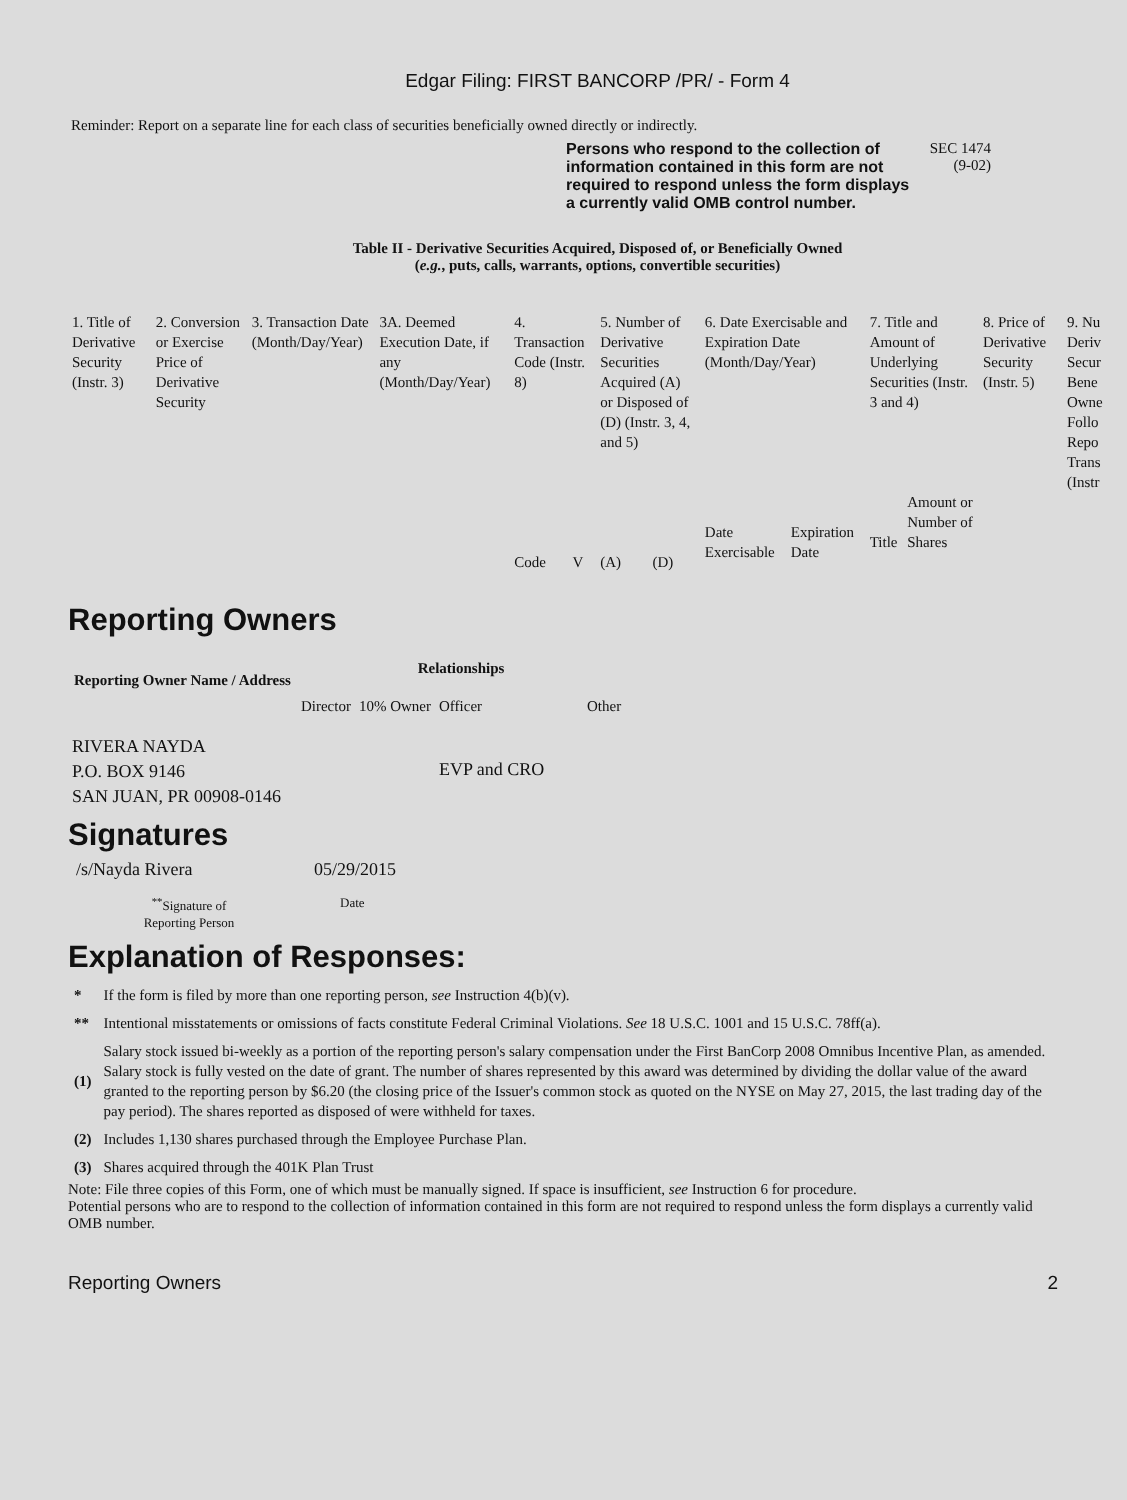Edgar Filing: FIRST BANCORP /PR/ - Form 4
Reminder: Report on a separate line for each class of securities beneficially owned directly or indirectly.
Persons who respond to the collection of information contained in this form are not required to respond unless the form displays a currently valid OMB control number.
SEC 1474
(9-02)
Table II - Derivative Securities Acquired, Disposed of, or Beneficially Owned
(e.g., puts, calls, warrants, options, convertible securities)
| 1. Title of Derivative Security (Instr. 3) | 2. Conversion or Exercise Price of Derivative Security | 3. Transaction Date (Month/Day/Year) | 3A. Deemed Execution Date, if any (Month/Day/Year) | 4. Transaction Code (Instr. 8) | | 5. Number of Derivative Securities Acquired (A) or Disposed of (D) (Instr. 3, 4, and 5) | | 6. Date Exercisable and Expiration Date (Month/Day/Year) | | 7. Title and Amount of Underlying Securities (Instr. 3 and 4) | | 8. Price of Derivative Security (Instr. 5) | 9. Nu Deriv Secur Bene Owne Follo Repo Trans (Instr |
| | | | | Code | V | (A) | (D) | Date Exercisable | Expiration Date | Title | Amount or Number of Shares | | |
Reporting Owners
| Reporting Owner Name / Address | Relationships | | | |
| --- | --- | --- | --- | --- |
| | Director | 10% Owner | Officer | Other |
| RIVERA NAYDA P.O. BOX 9146 SAN JUAN, PR 00908-0146 | | | EVP and CRO | |
Signatures
| /s/Nayda Rivera | 05/29/2015 |
| <sup>**</sup> Signature of Reporting Person | Date |
Explanation of Responses:
| * | If the form is filed by more than one reporting person, see Instruction 4(b)(v). |
| ** | Intentional misstatements or omissions of facts constitute Federal Criminal Violations. See 18 U.S.C. 1001 and 15 U.S.C. 78ff(a). |
| (1) | Salary stock issued bi-weekly as a portion of the reporting person's salary compensation under the First BanCorp 2008 Omnibus Incentive Plan, as amended. Salary stock is fully vested on the date of grant. The number of shares represented by this award was determined by dividing the dollar value of the award granted to the reporting person by $6.20 (the closing price of the Issuer's common stock as quoted on the NYSE on May 27, 2015, the last trading day of the pay period). The shares reported as disposed of were withheld for taxes. |
| (2) | Includes 1,130 shares purchased through the Employee Purchase Plan. |
| (3) | Shares acquired through the 401K Plan Trust |
Note: File three copies of this Form, one of which must be manually signed. If space is insufficient, see Instruction 6 for procedure.
Potential persons who are to respond to the collection of information contained in this form are not required to respond unless the form displays a currently valid OMB number.
Reporting Owners 2